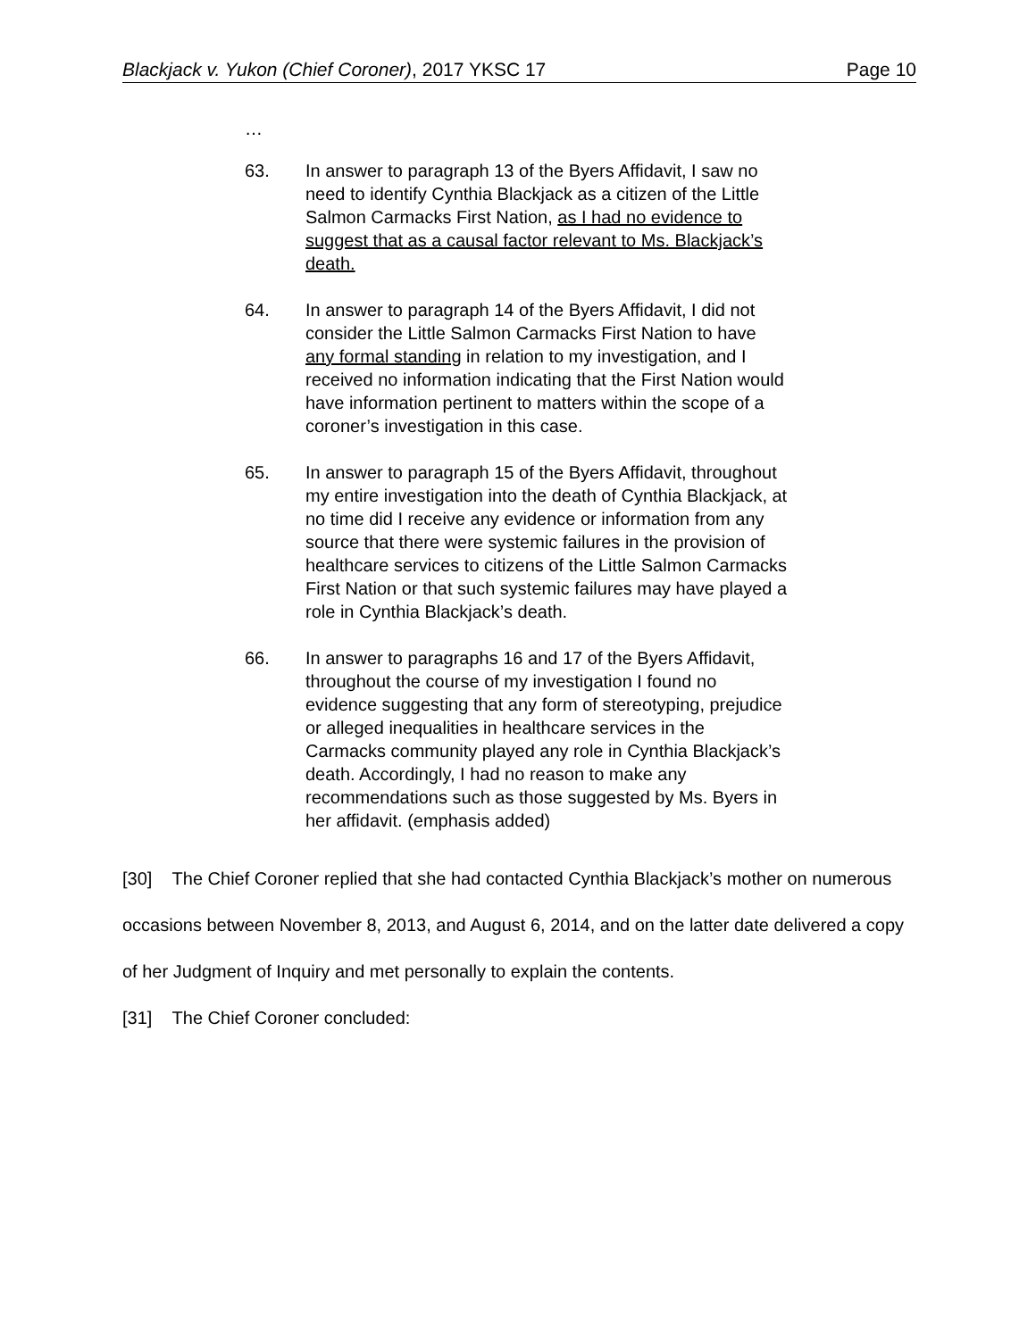Blackjack v. Yukon (Chief Coroner), 2017 YKSC 17 Page 10
…
63. In answer to paragraph 13 of the Byers Affidavit, I saw no need to identify Cynthia Blackjack as a citizen of the Little Salmon Carmacks First Nation, as I had no evidence to suggest that as a causal factor relevant to Ms. Blackjack’s death.
64. In answer to paragraph 14 of the Byers Affidavit, I did not consider the Little Salmon Carmacks First Nation to have any formal standing in relation to my investigation, and I received no information indicating that the First Nation would have information pertinent to matters within the scope of a coroner’s investigation in this case.
65. In answer to paragraph 15 of the Byers Affidavit, throughout my entire investigation into the death of Cynthia Blackjack, at no time did I receive any evidence or information from any source that there were systemic failures in the provision of healthcare services to citizens of the Little Salmon Carmacks First Nation or that such systemic failures may have played a role in Cynthia Blackjack’s death.
66. In answer to paragraphs 16 and 17 of the Byers Affidavit, throughout the course of my investigation I found no evidence suggesting that any form of stereotyping, prejudice or alleged inequalities in healthcare services in the Carmacks community played any role in Cynthia Blackjack’s death. Accordingly, I had no reason to make any recommendations such as those suggested by Ms. Byers in her affidavit. (emphasis added)
[30] The Chief Coroner replied that she had contacted Cynthia Blackjack’s mother on numerous occasions between November 8, 2013, and August 6, 2014, and on the latter date delivered a copy of her Judgment of Inquiry and met personally to explain the contents.
[31] The Chief Coroner concluded: